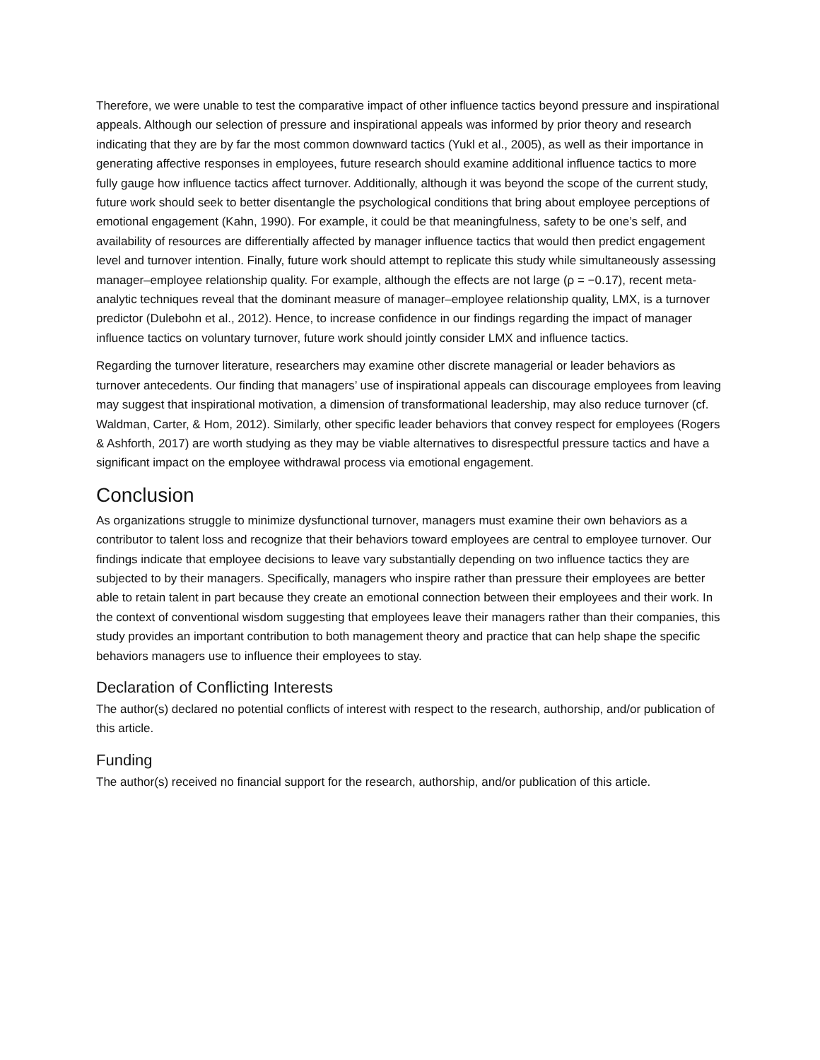Therefore, we were unable to test the comparative impact of other influence tactics beyond pressure and inspirational appeals. Although our selection of pressure and inspirational appeals was informed by prior theory and research indicating that they are by far the most common downward tactics (Yukl et al., 2005), as well as their importance in generating affective responses in employees, future research should examine additional influence tactics to more fully gauge how influence tactics affect turnover. Additionally, although it was beyond the scope of the current study, future work should seek to better disentangle the psychological conditions that bring about employee perceptions of emotional engagement (Kahn, 1990). For example, it could be that meaningfulness, safety to be one’s self, and availability of resources are differentially affected by manager influence tactics that would then predict engagement level and turnover intention. Finally, future work should attempt to replicate this study while simultaneously assessing manager–employee relationship quality. For example, although the effects are not large (ρ = −0.17), recent meta-analytic techniques reveal that the dominant measure of manager–employee relationship quality, LMX, is a turnover predictor (Dulebohn et al., 2012). Hence, to increase confidence in our findings regarding the impact of manager influence tactics on voluntary turnover, future work should jointly consider LMX and influence tactics.
Regarding the turnover literature, researchers may examine other discrete managerial or leader behaviors as turnover antecedents. Our finding that managers’ use of inspirational appeals can discourage employees from leaving may suggest that inspirational motivation, a dimension of transformational leadership, may also reduce turnover (cf. Waldman, Carter, & Hom, 2012). Similarly, other specific leader behaviors that convey respect for employees (Rogers & Ashforth, 2017) are worth studying as they may be viable alternatives to disrespectful pressure tactics and have a significant impact on the employee withdrawal process via emotional engagement.
Conclusion
As organizations struggle to minimize dysfunctional turnover, managers must examine their own behaviors as a contributor to talent loss and recognize that their behaviors toward employees are central to employee turnover. Our findings indicate that employee decisions to leave vary substantially depending on two influence tactics they are subjected to by their managers. Specifically, managers who inspire rather than pressure their employees are better able to retain talent in part because they create an emotional connection between their employees and their work. In the context of conventional wisdom suggesting that employees leave their managers rather than their companies, this study provides an important contribution to both management theory and practice that can help shape the specific behaviors managers use to influence their employees to stay.
Declaration of Conflicting Interests
The author(s) declared no potential conflicts of interest with respect to the research, authorship, and/or publication of this article.
Funding
The author(s) received no financial support for the research, authorship, and/or publication of this article.